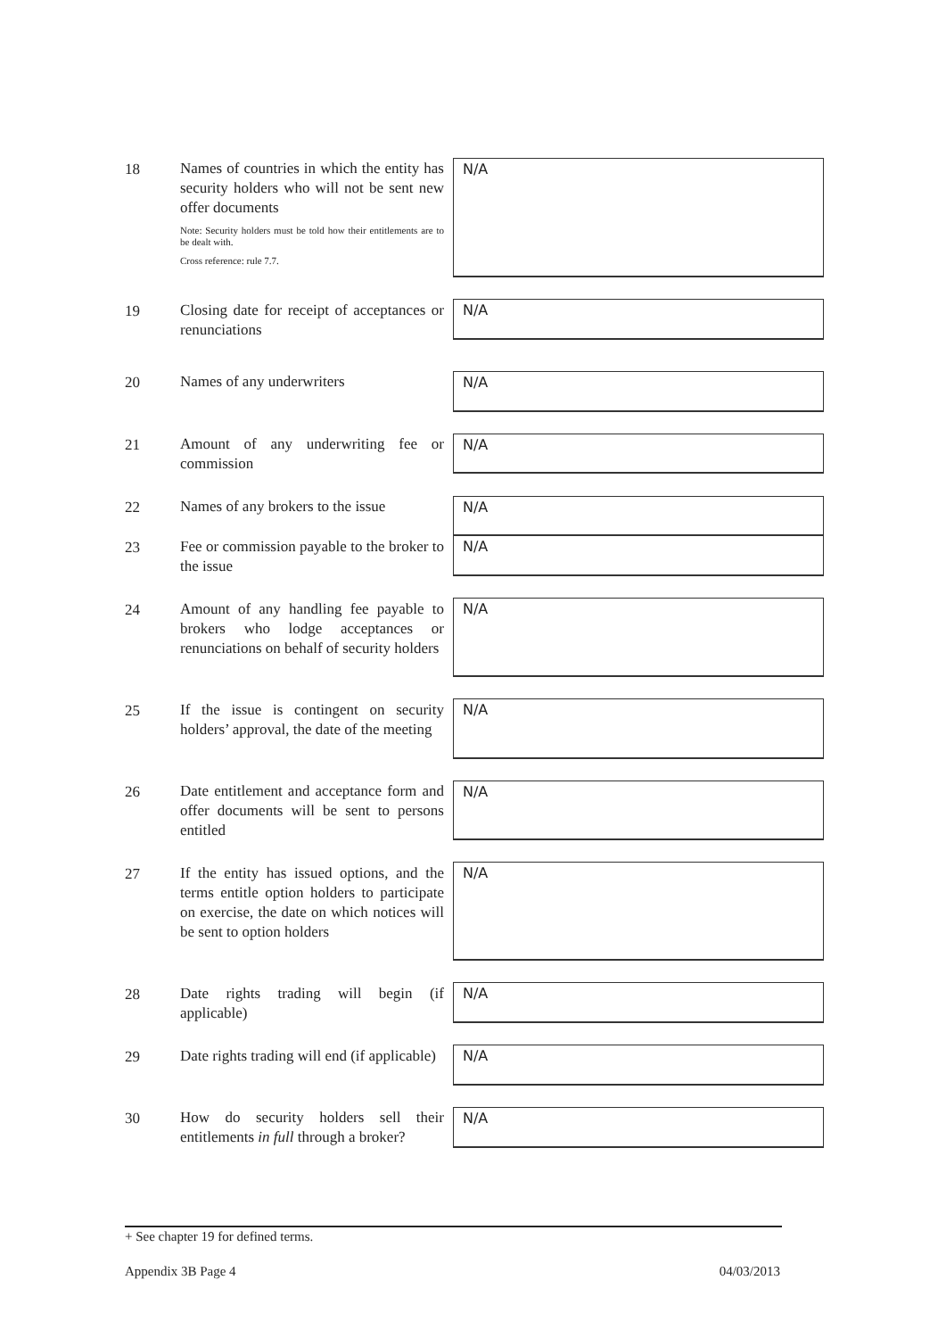18
Names of countries in which the entity has security holders who will not be sent new offer documents
Note: Security holders must be told how their entitlements are to be dealt with.
Cross reference: rule 7.7.
N/A
19
Closing date for receipt of acceptances or renunciations
N/A
20
Names of any underwriters
N/A
21
Amount of any underwriting fee or commission
N/A
22
Names of any brokers to the issue
N/A
23
Fee or commission payable to the broker to the issue
N/A
24
Amount of any handling fee payable to brokers who lodge acceptances or renunciations on behalf of security holders
N/A
25
If the issue is contingent on security holders’ approval, the date of the meeting
N/A
26
Date entitlement and acceptance form and offer documents will be sent to persons entitled
N/A
27
If the entity has issued options, and the terms entitle option holders to participate on exercise, the date on which notices will be sent to option holders
N/A
28
Date rights trading will begin (if applicable)
N/A
29
Date rights trading will end (if applicable)
N/A
30
How do security holders sell their entitlements in full through a broker?
N/A
+ See chapter 19 for defined terms.
Appendix 3B Page 4 04/03/2013